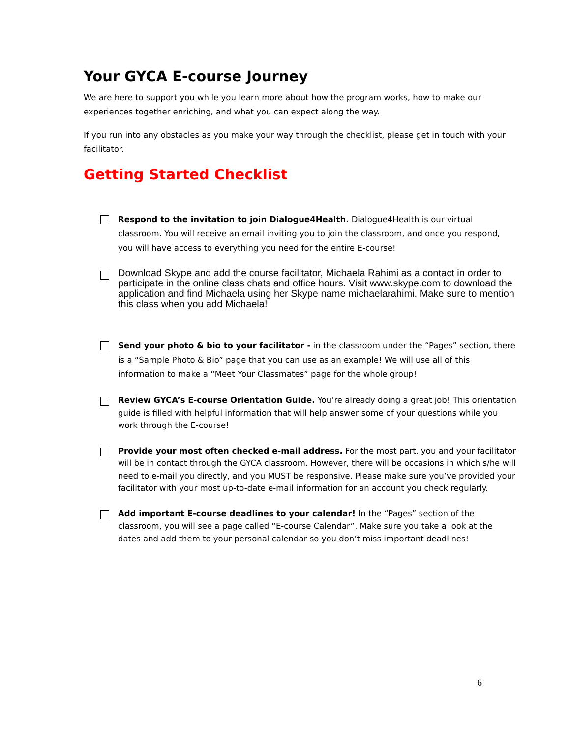Your GYCA E-course Journey
We are here to support you while you learn more about how the program works, how to make our experiences together enriching, and what you can expect along the way.
If you run into any obstacles as you make your way through the checklist, please get in touch with your facilitator.
Getting Started Checklist
Respond to the invitation to join Dialogue4Health. Dialogue4Health is our virtual classroom. You will receive an email inviting you to join the classroom, and once you respond, you will have access to everything you need for the entire E-course!
Download Skype and add the course facilitator, Michaela Rahimi as a contact in order to participate in the online class chats and office hours. Visit www.skype.com to download the application and find Michaela using her Skype name michaelarahimi. Make sure to mention this class when you add Michaela!
Send your photo & bio to your facilitator - in the classroom under the “Pages” section, there is a “Sample Photo & Bio” page that you can use as an example! We will use all of this information to make a “Meet Your Classmates” page for the whole group!
Review GYCA’s E-course Orientation Guide. You’re already doing a great job! This orientation guide is filled with helpful information that will help answer some of your questions while you work through the E-course!
Provide your most often checked e-mail address. For the most part, you and your facilitator will be in contact through the GYCA classroom. However, there will be occasions in which s/he will need to e-mail you directly, and you MUST be responsive. Please make sure you’ve provided your facilitator with your most up-to-date e-mail information for an account you check regularly.
Add important E-course deadlines to your calendar! In the “Pages” section of the classroom, you will see a page called “E-course Calendar”. Make sure you take a look at the dates and add them to your personal calendar so you don’t miss important deadlines!
6